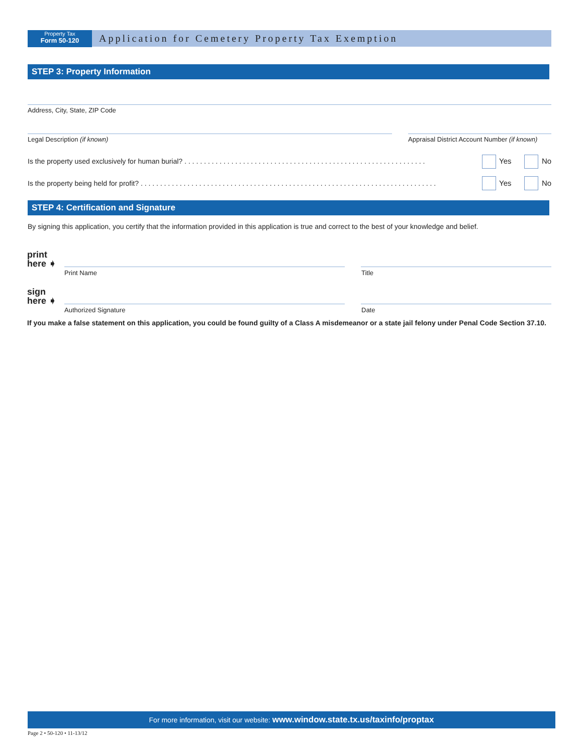Property Tax
Form 50-120
Application for Cemetery Property Tax Exemption
STEP 3: Property Information
Address, City, State, ZIP Code
Legal Description (if known)
Appraisal District Account Number (if known)
Is the property used exclusively for human burial? . . . . . . . . . . . . . . . . . . . . . . . . . . . . . . . . . . . . . . . . . . . . . . . . . . . . . . . . . . . . . . Yes No
Is the property being held for profit? . . . . . . . . . . . . . . . . . . . . . . . . . . . . . . . . . . . . . . . . . . . . . . . . . . . . . . . . . . . . . . . . . . . . . . . . . . . . Yes No
STEP 4: Certification and Signature
By signing this application, you certify that the information provided in this application is true and correct to the best of your knowledge and belief.
print
here ➧
Print Name Title
sign
here ➧
Authorized Signature Date
If you make a false statement on this application, you could be found guilty of a Class A misdemeanor or a state jail felony under Penal Code Section 37.10.
For more information, visit our website: www.window.state.tx.us/taxinfo/proptax
Page 2 • 50-120 • 11-13/12